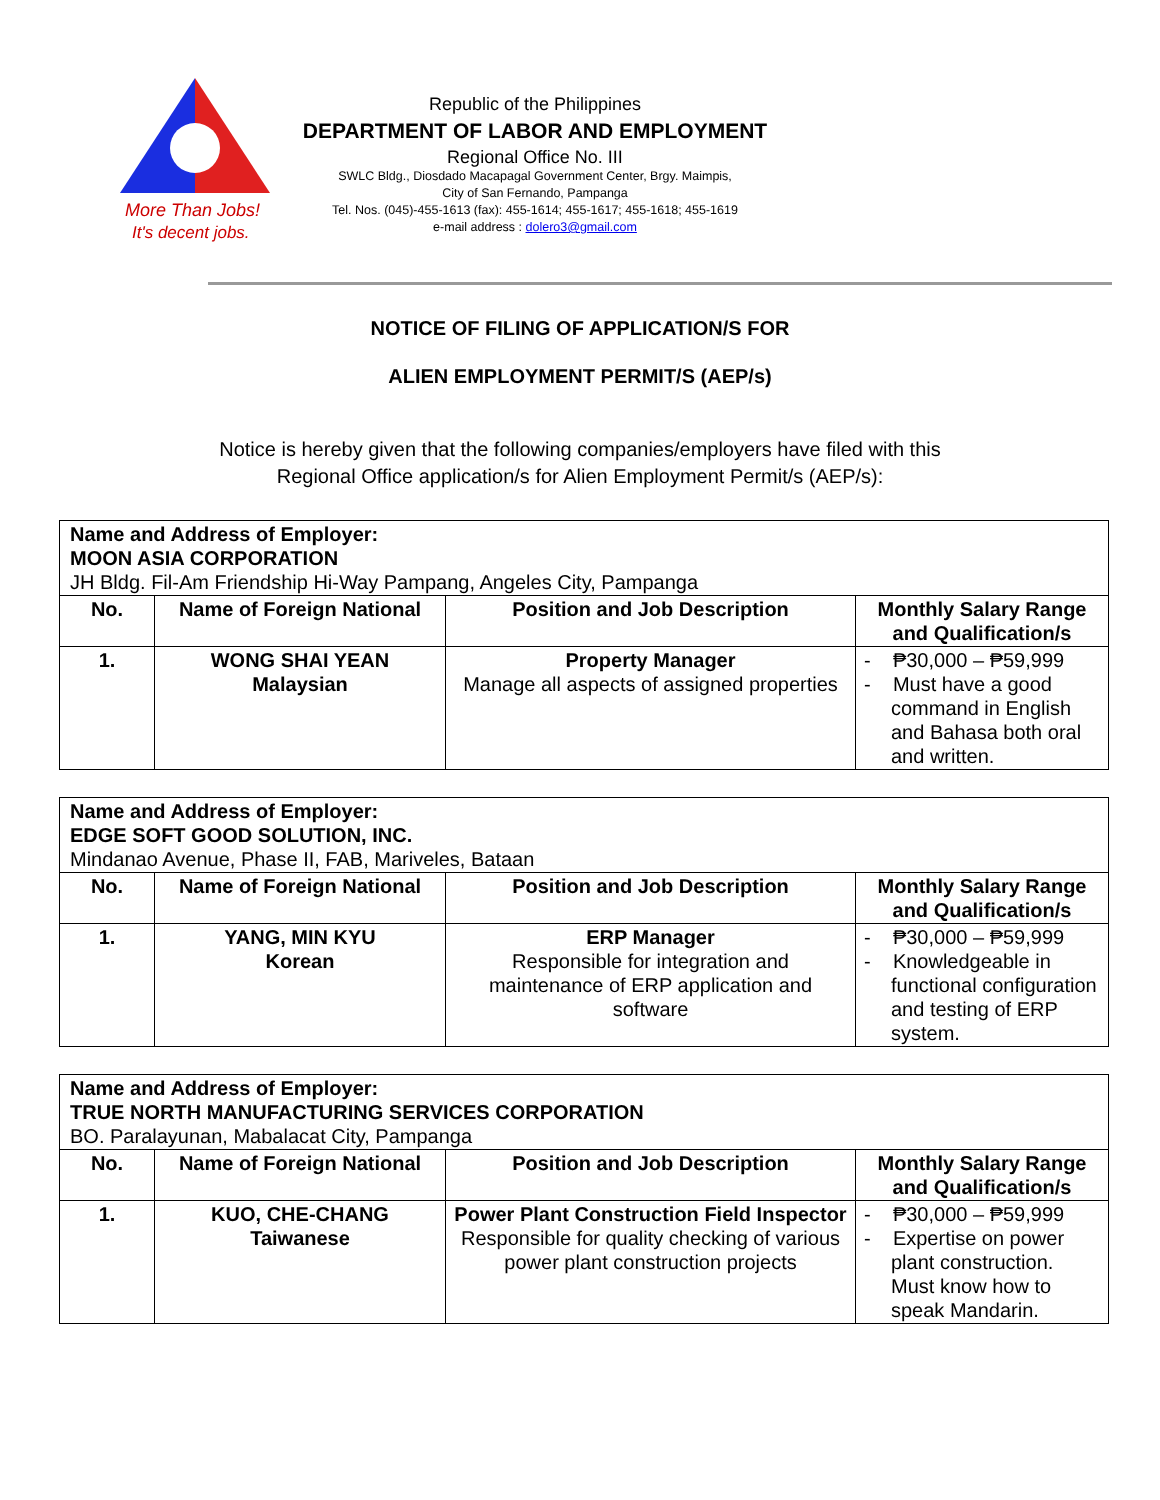More Than Jobs!
It's decent jobs.
Republic of the Philippines
DEPARTMENT OF LABOR AND EMPLOYMENT
Regional Office No. III
SWLC Bldg., Diosdado Macapagal Government Center, Brgy. Maimpis,
City of San Fernando, Pampanga
Tel. Nos. (045)-455-1613 (fax): 455-1614; 455-1617; 455-1618; 455-1619
e-mail address : dolero3@gmail.com
NOTICE OF FILING OF APPLICATION/S FOR
ALIEN EMPLOYMENT PERMIT/S (AEP/s)
Notice is hereby given that the following companies/employers have filed with this
Regional Office application/s for Alien Employment Permit/s (AEP/s):
| Name and Address of Employer: MOON ASIA CORPORATION JH Bldg. Fil-Am Friendship Hi-Way Pampang, Angeles City, Pampanga | | | |
| No. | Name of Foreign National | Position and Job Description | Monthly Salary Range and Qualification/s |
| 1. | WONG SHAI YEAN Malaysian | Property Manager Manage all aspects of assigned properties | - ₱30,000 – ₱59,999 - Must have a good command in English and Bahasa both oral and written. |
| Name and Address of Employer: EDGE SOFT GOOD SOLUTION, INC. Mindanao Avenue, Phase II, FAB, Mariveles, Bataan | | | |
| No. | Name of Foreign National | Position and Job Description | Monthly Salary Range and Qualification/s |
| 1. | YANG, MIN KYU Korean | ERP Manager Responsible for integration and maintenance of ERP application and software | - ₱30,000 – ₱59,999 - Knowledgeable in functional configuration and testing of ERP system. |
| Name and Address of Employer: TRUE NORTH MANUFACTURING SERVICES CORPORATION BO. Paralayunan, Mabalacat City, Pampanga | | | |
| No. | Name of Foreign National | Position and Job Description | Monthly Salary Range and Qualification/s |
| 1. | KUO, CHE-CHANG Taiwanese | Power Plant Construction Field Inspector Responsible for quality checking of various power plant construction projects | - ₱30,000 – ₱59,999 - Expertise on power plant construction. Must know how to speak Mandarin. |